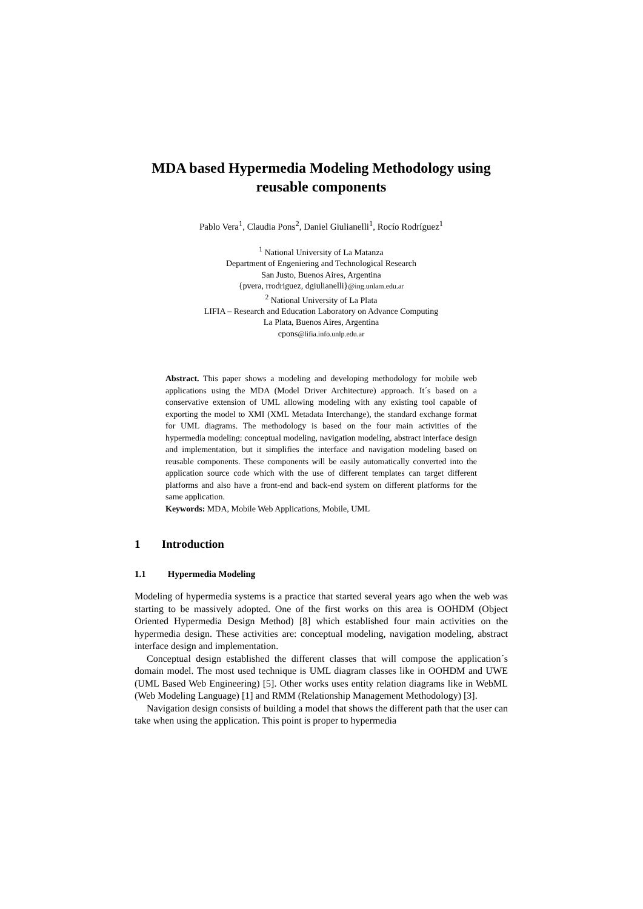MDA based Hypermedia Modeling Methodology using reusable components
Pablo Vera<sup>1</sup>, Claudia Pons<sup>2</sup>, Daniel Giulianelli<sup>1</sup>, Rocío Rodríguez<sup>1</sup>
<sup>1</sup> National University of La Matanza
Department of Engeniering and Technological Research
San Justo, Buenos Aires, Argentina
{pvera, rrodriguez, dgiulianelli}@ing.unlam.edu.ar
<sup>2</sup> National University of La Plata
LIFIA – Research and Education Laboratory on Advance Computing
La Plata, Buenos Aires, Argentina
cpons@lifia.info.unlp.edu.ar
Abstract. This paper shows a modeling and developing methodology for mobile web applications using the MDA (Model Driver Architecture) approach. It´s based on a conservative extension of UML allowing modeling with any existing tool capable of exporting the model to XMI (XML Metadata Interchange), the standard exchange format for UML diagrams. The methodology is based on the four main activities of the hypermedia modeling: conceptual modeling, navigation modeling, abstract interface design and implementation, but it simplifies the interface and navigation modeling based on reusable components. These components will be easily automatically converted into the application source code which with the use of different templates can target different platforms and also have a front-end and back-end system on different platforms for the same application.
Keywords: MDA, Mobile Web Applications, Mobile, UML
1 Introduction
1.1 Hypermedia Modeling
Modeling of hypermedia systems is a practice that started several years ago when the web was starting to be massively adopted. One of the first works on this area is OOHDM (Object Oriented Hypermedia Design Method) [8] which established four main activities on the hypermedia design. These activities are: conceptual modeling, navigation modeling, abstract interface design and implementation.
Conceptual design established the different classes that will compose the application´s domain model. The most used technique is UML diagram classes like in OOHDM and UWE (UML Based Web Engineering) [5]. Other works uses entity relation diagrams like in WebML (Web Modeling Language) [1] and RMM (Relationship Management Methodology) [3].
Navigation design consists of building a model that shows the different path that the user can take when using the application. This point is proper to hypermedia